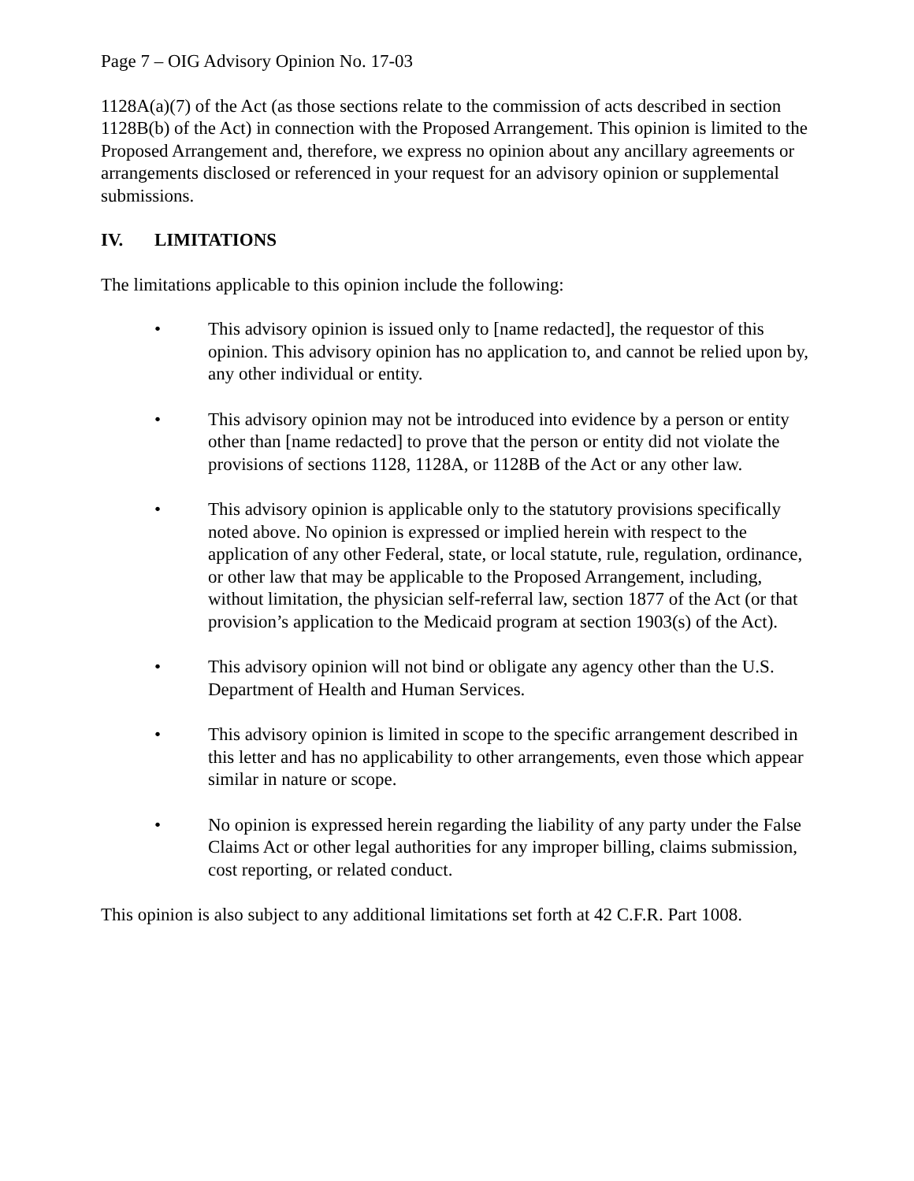Page 7 – OIG Advisory Opinion No. 17-03
1128A(a)(7) of the Act (as those sections relate to the commission of acts described in section 1128B(b) of the Act) in connection with the Proposed Arrangement. This opinion is limited to the Proposed Arrangement and, therefore, we express no opinion about any ancillary agreements or arrangements disclosed or referenced in your request for an advisory opinion or supplemental submissions.
IV. LIMITATIONS
The limitations applicable to this opinion include the following:
• This advisory opinion is issued only to [name redacted], the requestor of this opinion. This advisory opinion has no application to, and cannot be relied upon by, any other individual or entity.
• This advisory opinion may not be introduced into evidence by a person or entity other than [name redacted] to prove that the person or entity did not violate the provisions of sections 1128, 1128A, or 1128B of the Act or any other law.
• This advisory opinion is applicable only to the statutory provisions specifically noted above. No opinion is expressed or implied herein with respect to the application of any other Federal, state, or local statute, rule, regulation, ordinance, or other law that may be applicable to the Proposed Arrangement, including, without limitation, the physician self-referral law, section 1877 of the Act (or that provision’s application to the Medicaid program at section 1903(s) of the Act).
• This advisory opinion will not bind or obligate any agency other than the U.S. Department of Health and Human Services.
• This advisory opinion is limited in scope to the specific arrangement described in this letter and has no applicability to other arrangements, even those which appear similar in nature or scope.
• No opinion is expressed herein regarding the liability of any party under the False Claims Act or other legal authorities for any improper billing, claims submission, cost reporting, or related conduct.
This opinion is also subject to any additional limitations set forth at 42 C.F.R. Part 1008.